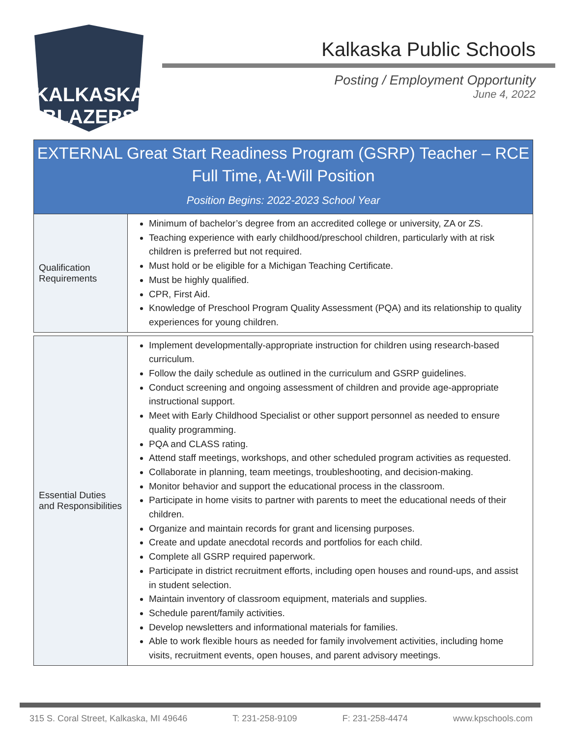KALKASKA BLAZERS
Kalkaska Public Schools
Posting / Employment Opportunity
June 4, 2022
| EXTERNAL Great Start Readiness Program (GSRP) Teacher – RCE Full Time, At-Will Position Position Begins: 2022-2023 School Year | |
| Qualification Requirements | Minimum of bachelor’s degree from an accredited college or university, ZA or ZS. Teaching experience with early childhood/preschool children, particularly with at risk children is preferred but not required. Must hold or be eligible for a Michigan Teaching Certificate. Must be highly qualified. CPR, First Aid. Knowledge of Preschool Program Quality Assessment (PQA) and its relationship to quality experiences for young children. |
| Essential Duties and Responsibilities | Implement developmentally-appropriate instruction for children using research-based curriculum. Follow the daily schedule as outlined in the curriculum and GSRP guidelines. Conduct screening and ongoing assessment of children and provide age-appropriate instructional support. Meet with Early Childhood Specialist or other support personnel as needed to ensure quality programming. PQA and CLASS rating. Attend staff meetings, workshops, and other scheduled program activities as requested. Collaborate in planning, team meetings, troubleshooting, and decision-making. Monitor behavior and support the educational process in the classroom. Participate in home visits to partner with parents to meet the educational needs of their children. Organize and maintain records for grant and licensing purposes. Create and update anecdotal records and portfolios for each child. Complete all GSRP required paperwork. Participate in district recruitment efforts, including open houses and round-ups, and assist in student selection. Maintain inventory of classroom equipment, materials and supplies. Schedule parent/family activities. Develop newsletters and informational materials for families. Able to work flexible hours as needed for family involvement activities, including home visits, recruitment events, open houses, and parent advisory meetings. |
315 S. Coral Street, Kalkaska, MI 49646 T: 231-258-9109 F: 231-258-4474 www.kpschools.com